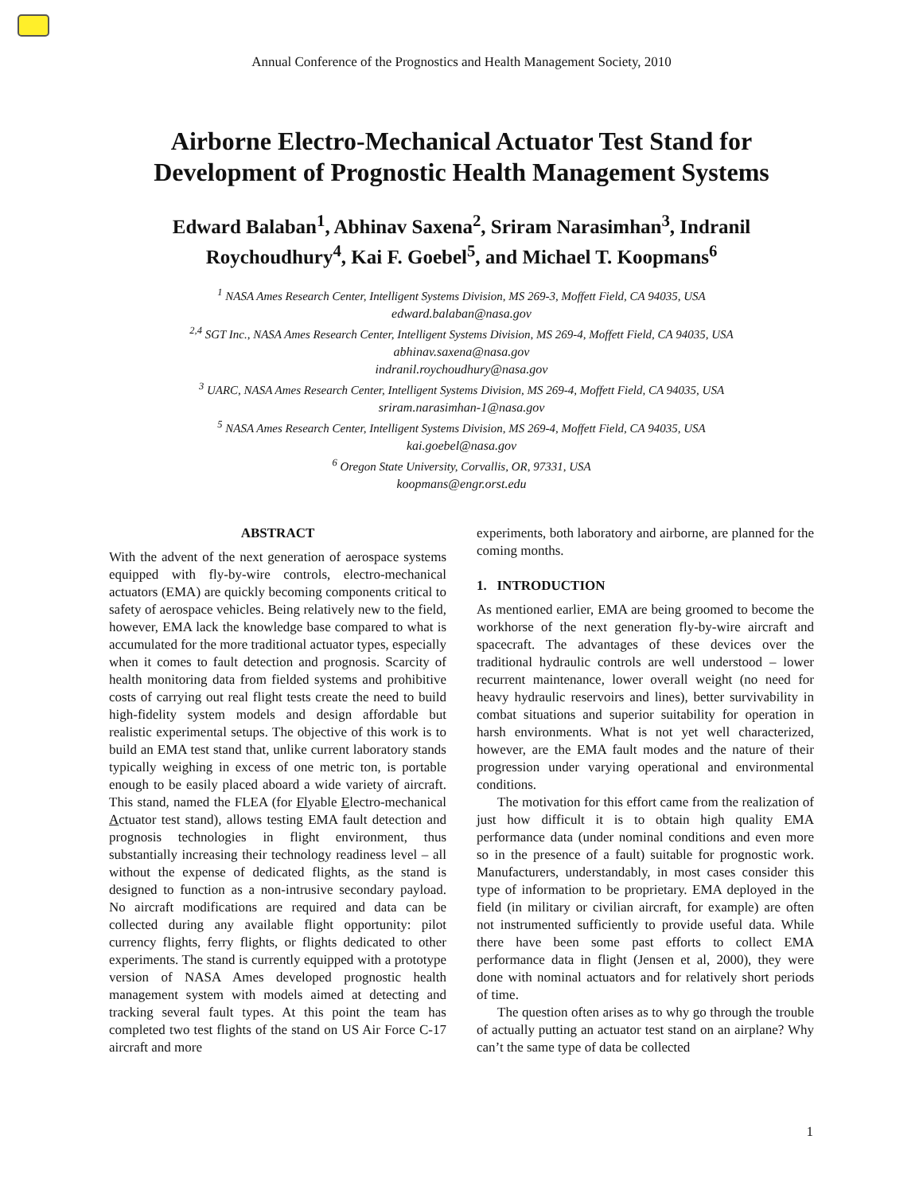Annual Conference of the Prognostics and Health Management Society, 2010
Airborne Electro-Mechanical Actuator Test Stand for
Development of Prognostic Health Management Systems
Edward Balaban<sup>1</sup>, Abhinav Saxena<sup>2</sup>, Sriram Narasimhan<sup>3</sup>, Indranil
Roychoudhury<sup>4</sup>, Kai F. Goebel<sup>5</sup>, and Michael T. Koopmans<sup>6</sup>
<sup>1</sup> NASA Ames Research Center, Intelligent Systems Division, MS 269-3, Moffett Field, CA 94035, USA
edward.balaban@nasa.gov
<sup>2,4</sup> SGT Inc., NASA Ames Research Center, Intelligent Systems Division, MS 269-4, Moffett Field, CA 94035, USA
abhinav.saxena@nasa.gov
indranil.roychoudhury@nasa.gov
<sup>3</sup> UARC, NASA Ames Research Center, Intelligent Systems Division, MS 269-4, Moffett Field, CA 94035, USA
sriram.narasimhan-1@nasa.gov
<sup>5</sup> NASA Ames Research Center, Intelligent Systems Division, MS 269-4, Moffett Field, CA 94035, USA
kai.goebel@nasa.gov
<sup>6</sup> Oregon State University, Corvallis, OR, 97331, USA
koopmans@engr.orst.edu
ABSTRACT
With the advent of the next generation of aerospace systems equipped with fly-by-wire controls, electro-mechanical actuators (EMA) are quickly becoming components critical to safety of aerospace vehicles. Being relatively new to the field, however, EMA lack the knowledge base compared to what is accumulated for the more traditional actuator types, especially when it comes to fault detection and prognosis. Scarcity of health monitoring data from fielded systems and prohibitive costs of carrying out real flight tests create the need to build high-fidelity system models and design affordable but realistic experimental setups. The objective of this work is to build an EMA test stand that, unlike current laboratory stands typically weighing in excess of one metric ton, is portable enough to be easily placed aboard a wide variety of aircraft. This stand, named the FLEA (for Flyable Electro-mechanical Actuator test stand), allows testing EMA fault detection and prognosis technologies in flight environment, thus substantially increasing their technology readiness level – all without the expense of dedicated flights, as the stand is designed to function as a non-intrusive secondary payload. No aircraft modifications are required and data can be collected during any available flight opportunity: pilot currency flights, ferry flights, or flights dedicated to other experiments. The stand is currently equipped with a prototype version of NASA Ames developed prognostic health management system with models aimed at detecting and tracking several fault types. At this point the team has completed two test flights of the stand on US Air Force C-17 aircraft and more
experiments, both laboratory and airborne, are planned for the coming months.
1. INTRODUCTION
As mentioned earlier, EMA are being groomed to become the workhorse of the next generation fly-by-wire aircraft and spacecraft. The advantages of these devices over the traditional hydraulic controls are well understood – lower recurrent maintenance, lower overall weight (no need for heavy hydraulic reservoirs and lines), better survivability in combat situations and superior suitability for operation in harsh environments. What is not yet well characterized, however, are the EMA fault modes and the nature of their progression under varying operational and environmental conditions.
The motivation for this effort came from the realization of just how difficult it is to obtain high quality EMA performance data (under nominal conditions and even more so in the presence of a fault) suitable for prognostic work. Manufacturers, understandably, in most cases consider this type of information to be proprietary. EMA deployed in the field (in military or civilian aircraft, for example) are often not instrumented sufficiently to provide useful data. While there have been some past efforts to collect EMA performance data in flight (Jensen et al, 2000), they were done with nominal actuators and for relatively short periods of time.
The question often arises as to why go through the trouble of actually putting an actuator test stand on an airplane? Why can’t the same type of data be collected
1